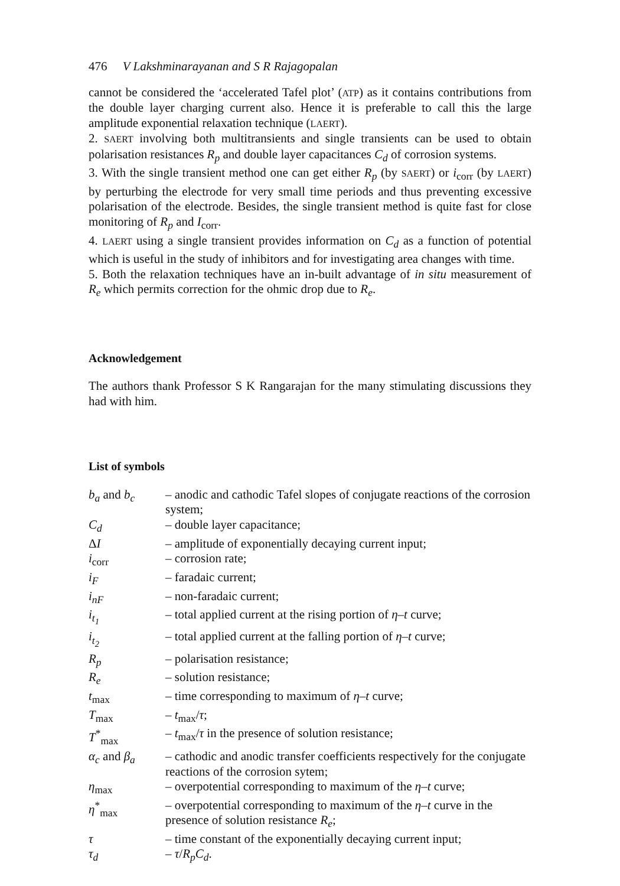476 V Lakshminarayanan and S R Rajagopalan
cannot be considered the ‘accelerated Tafel plot’ (ATP) as it contains contributions from the double layer charging current also. Hence it is preferable to call this the large amplitude exponential relaxation technique (LAERT).
2. SAERT involving both multitransients and single transients can be used to obtain polarisation resistances R<sub>p</sub> and double layer capacitances C<sub>d</sub> of corrosion systems.
3. With the single transient method one can get either R<sub>p</sub> (by SAERT) or i<sub>corr</sub> (by LAERT) by perturbing the electrode for very small time periods and thus preventing excessive polarisation of the electrode. Besides, the single transient method is quite fast for close monitoring of R<sub>p</sub> and I<sub>corr</sub>.
4. LAERT using a single transient provides information on C<sub>d</sub> as a function of potential which is useful in the study of inhibitors and for investigating area changes with time.
5. Both the relaxation techniques have an in-built advantage of in situ measurement of R<sub>e</sub> which permits correction for the ohmic drop due to R<sub>e</sub>.
Acknowledgement
The authors thank Professor S K Rangarajan for the many stimulating discussions they had with him.
List of symbols
| b<sub>a</sub> and b<sub>c</sub> | – anodic and cathodic Tafel slopes of conjugate reactions of the corrosion system; |
| C<sub>d</sub> | – double layer capacitance; |
| Δ I | – amplitude of exponentially decaying current input; |
| i<sub>corr</sub> | – corrosion rate; |
| i<sub>F</sub> | – faradaic current; |
| i<sub>nF</sub> | – non-faradaic current; |
| i<sub>t<sub>1</sub></sub> | – total applied current at the rising portion of η–t curve; |
| i<sub>t<sub>2</sub></sub> | – total applied current at the falling portion of η–t curve; |
| R<sub>p</sub> | – polarisation resistance; |
| R<sub>e</sub> | – solution resistance; |
| t<sub>max</sub> | – time corresponding to maximum of η–t curve; |
| T<sub>max</sub> | – t<sub>max</sub>/ τ ; |
| T<sup>*</sup><sub>max</sub> | – t<sub>max</sub>/ τ in the presence of solution resistance; |
| α<sub>c</sub> and β<sub>a</sub> | – cathodic and anodic transfer coefficients respectively for the conjugate reactions of the corrosion sytem; |
| η<sub>max</sub> | – overpotential corresponding to maximum of the η–t curve; |
| η<sup>*</sup><sub>max</sub> | – overpotential corresponding to maximum of the η–t curve in the presence of solution resistance R<sub>e</sub> ; |
| τ | – time constant of the exponentially decaying current input; |
| τ<sub>d</sub> | – τ / R<sub>p</sub>C<sub>d</sub> . |